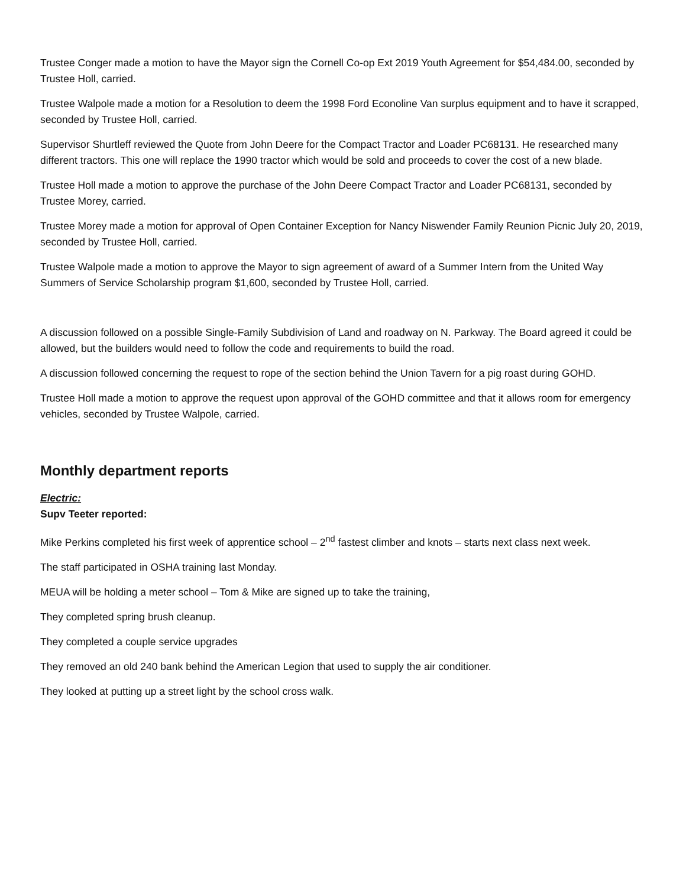Trustee Conger made a motion to have the Mayor sign the Cornell Co-op Ext 2019 Youth Agreement for $54,484.00, seconded by Trustee Holl, carried.
Trustee Walpole made a motion for a Resolution to deem the 1998 Ford Econoline Van surplus equipment and to have it scrapped, seconded by Trustee Holl, carried.
Supervisor Shurtleff reviewed the Quote from John Deere for the Compact Tractor and Loader PC68131. He researched many different tractors. This one will replace the 1990 tractor which would be sold and proceeds to cover the cost of a new blade.
Trustee Holl made a motion to approve the purchase of the John Deere Compact Tractor and Loader PC68131, seconded by Trustee Morey, carried.
Trustee Morey made a motion for approval of Open Container Exception for Nancy Niswender Family Reunion Picnic July 20, 2019, seconded by Trustee Holl, carried.
Trustee Walpole made a motion to approve the Mayor to sign agreement of award of a Summer Intern from the United Way Summers of Service Scholarship program $1,600, seconded by Trustee Holl, carried.
A discussion followed on a possible Single-Family Subdivision of Land and roadway on N. Parkway. The Board agreed it could be allowed, but the builders would need to follow the code and requirements to build the road.
A discussion followed concerning the request to rope of the section behind the Union Tavern for a pig roast during GOHD.
Trustee Holl made a motion to approve the request upon approval of the GOHD committee and that it allows room for emergency vehicles, seconded by Trustee Walpole, carried.
Monthly department reports
Electric:
Supv Teeter reported:
Mike Perkins completed his first week of apprentice school – 2<sup>nd</sup> fastest climber and knots – starts next class next week.
The staff participated in OSHA training last Monday.
MEUA will be holding a meter school – Tom & Mike are signed up to take the training,
They completed spring brush cleanup.
They completed a couple service upgrades
They removed an old 240 bank behind the American Legion that used to supply the air conditioner.
They looked at putting up a street light by the school cross walk.